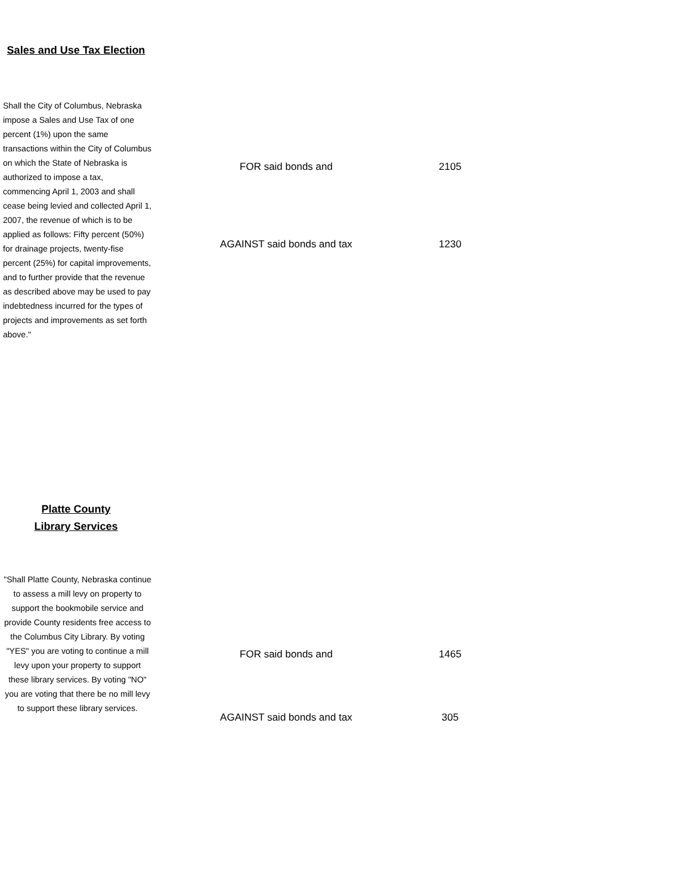| Sales and Use Tax Election | | |
| Shall the City of Columbus, Nebraska impose a Sales and Use Tax of one percent (1%) upon the same transactions within the City of Columbus on which the State of Nebraska is authorized to impose a tax, commencing April 1, 2003 and shall cease being levied and collected April 1, 2007, the revenue of which is to be applied as follows: Fifty percent (50%) for drainage projects, twenty-fise percent (25%) for capital improvements, and to further provide that the revenue as described above may be used to pay indebtedness incurred for the types of projects and improvements as set forth above." | FOR said bonds and | 2105 |
| | AGAINST said bonds and tax | 1230 |
| Platte County Library Services | | |
| "Shall Platte County, Nebraska continue to assess a mill levy on property to support the bookmobile service and provide County residents free access to the Columbus City Library. By voting "YES" you are voting to continue a mill levy upon your property to support these library services. By voting "NO" you are voting that there be no mill levy to support these library services. | FOR said bonds and AGAINST said bonds and tax | 1465 305 |